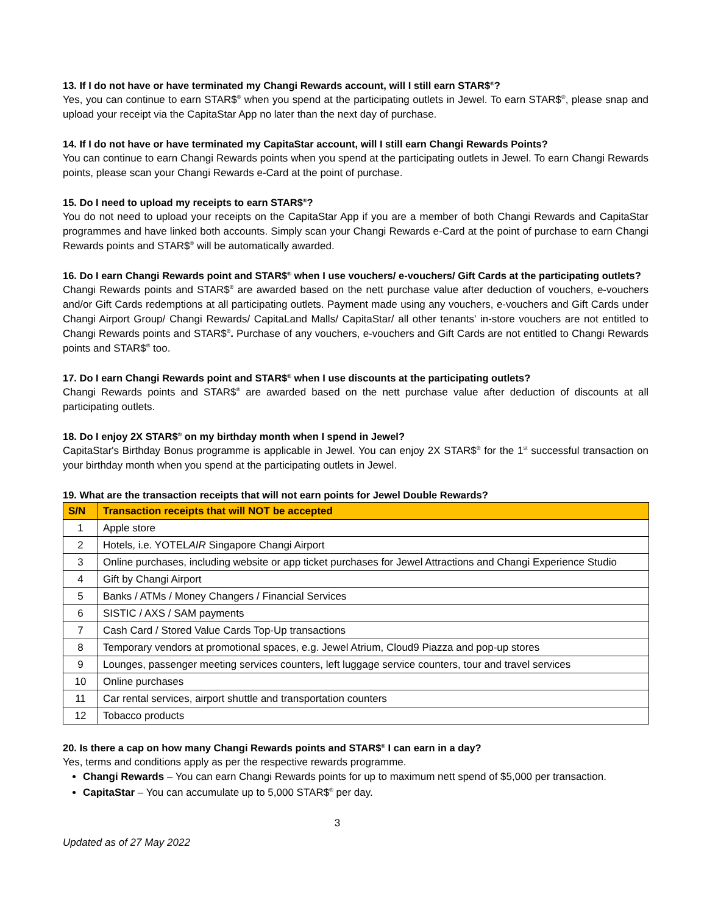13. If I do not have or have terminated my Changi Rewards account, will I still earn STAR$<sup>®</sup>?
Yes, you can continue to earn STAR$<sup>®</sup> when you spend at the participating outlets in Jewel. To earn STAR$<sup>®</sup>, please snap and upload your receipt via the CapitaStar App no later than the next day of purchase.
14. If I do not have or have terminated my CapitaStar account, will I still earn Changi Rewards Points?
You can continue to earn Changi Rewards points when you spend at the participating outlets in Jewel. To earn Changi Rewards points, please scan your Changi Rewards e-Card at the point of purchase.
15. Do I need to upload my receipts to earn STAR$<sup>®</sup>?
You do not need to upload your receipts on the CapitaStar App if you are a member of both Changi Rewards and CapitaStar programmes and have linked both accounts. Simply scan your Changi Rewards e-Card at the point of purchase to earn Changi Rewards points and STAR$<sup>®</sup> will be automatically awarded.
16. Do I earn Changi Rewards point and STAR$<sup>®</sup> when I use vouchers/ e-vouchers/ Gift Cards at the participating outlets?
Changi Rewards points and STAR$<sup>®</sup> are awarded based on the nett purchase value after deduction of vouchers, e-vouchers and/or Gift Cards redemptions at all participating outlets. Payment made using any vouchers, e-vouchers and Gift Cards under Changi Airport Group/ Changi Rewards/ CapitaLand Malls/ CapitaStar/ all other tenants' in-store vouchers are not entitled to Changi Rewards points and STAR$<sup>®</sup>. Purchase of any vouchers, e-vouchers and Gift Cards are not entitled to Changi Rewards points and STAR$<sup>®</sup> too.
17. Do I earn Changi Rewards point and STAR$<sup>®</sup> when I use discounts at the participating outlets?
Changi Rewards points and STAR$<sup>®</sup> are awarded based on the nett purchase value after deduction of discounts at all participating outlets.
18. Do I enjoy 2X STAR$<sup>®</sup> on my birthday month when I spend in Jewel?
CapitaStar's Birthday Bonus programme is applicable in Jewel. You can enjoy 2X STAR$<sup>®</sup> for the 1<sup>st</sup> successful transaction on your birthday month when you spend at the participating outlets in Jewel.
19. What are the transaction receipts that will not earn points for Jewel Double Rewards?
| S/N | Transaction receipts that will NOT be accepted |
| --- | --- |
| 1 | Apple store |
| 2 | Hotels, i.e. YOTEL AIR Singapore Changi Airport |
| 3 | Online purchases, including website or app ticket purchases for Jewel Attractions and Changi Experience Studio |
| 4 | Gift by Changi Airport |
| 5 | Banks / ATMs / Money Changers / Financial Services |
| 6 | SISTIC / AXS / SAM payments |
| 7 | Cash Card / Stored Value Cards Top-Up transactions |
| 8 | Temporary vendors at promotional spaces, e.g. Jewel Atrium, Cloud9 Piazza and pop-up stores |
| 9 | Lounges, passenger meeting services counters, left luggage service counters, tour and travel services |
| 10 | Online purchases |
| 11 | Car rental services, airport shuttle and transportation counters |
| 12 | Tobacco products |
20. Is there a cap on how many Changi Rewards points and STAR$<sup>®</sup> I can earn in a day?
Yes, terms and conditions apply as per the respective rewards programme.
Changi Rewards – You can earn Changi Rewards points for up to maximum nett spend of $5,000 per transaction.
CapitaStar – You can accumulate up to 5,000 STAR$<sup>®</sup> per day.
3
Updated as of 27 May 2022